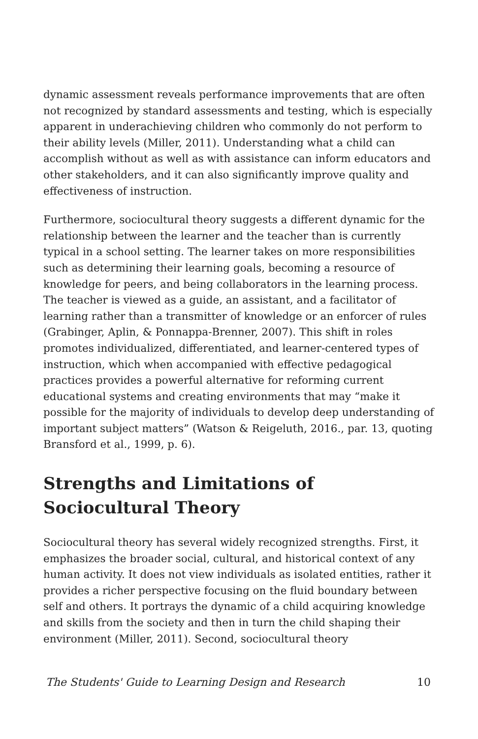dynamic assessment reveals performance improvements that are often not recognized by standard assessments and testing, which is especially apparent in underachieving children who commonly do not perform to their ability levels (Miller, 2011). Understanding what a child can accomplish without as well as with assistance can inform educators and other stakeholders, and it can also significantly improve quality and effectiveness of instruction.
Furthermore, sociocultural theory suggests a different dynamic for the relationship between the learner and the teacher than is currently typical in a school setting. The learner takes on more responsibilities such as determining their learning goals, becoming a resource of knowledge for peers, and being collaborators in the learning process. The teacher is viewed as a guide, an assistant, and a facilitator of learning rather than a transmitter of knowledge or an enforcer of rules (Grabinger, Aplin, & Ponnappa-Brenner, 2007). This shift in roles promotes individualized, differentiated, and learner-centered types of instruction, which when accompanied with effective pedagogical practices provides a powerful alternative for reforming current educational systems and creating environments that may “make it possible for the majority of individuals to develop deep understanding of important subject matters” (Watson & Reigeluth, 2016., par. 13, quoting Bransford et al., 1999, p. 6).
Strengths and Limitations of Sociocultural Theory
Sociocultural theory has several widely recognized strengths. First, it emphasizes the broader social, cultural, and historical context of any human activity. It does not view individuals as isolated entities, rather it provides a richer perspective focusing on the fluid boundary between self and others. It portrays the dynamic of a child acquiring knowledge and skills from the society and then in turn the child shaping their environment (Miller, 2011). Second, sociocultural theory
The Students' Guide to Learning Design and Research 10